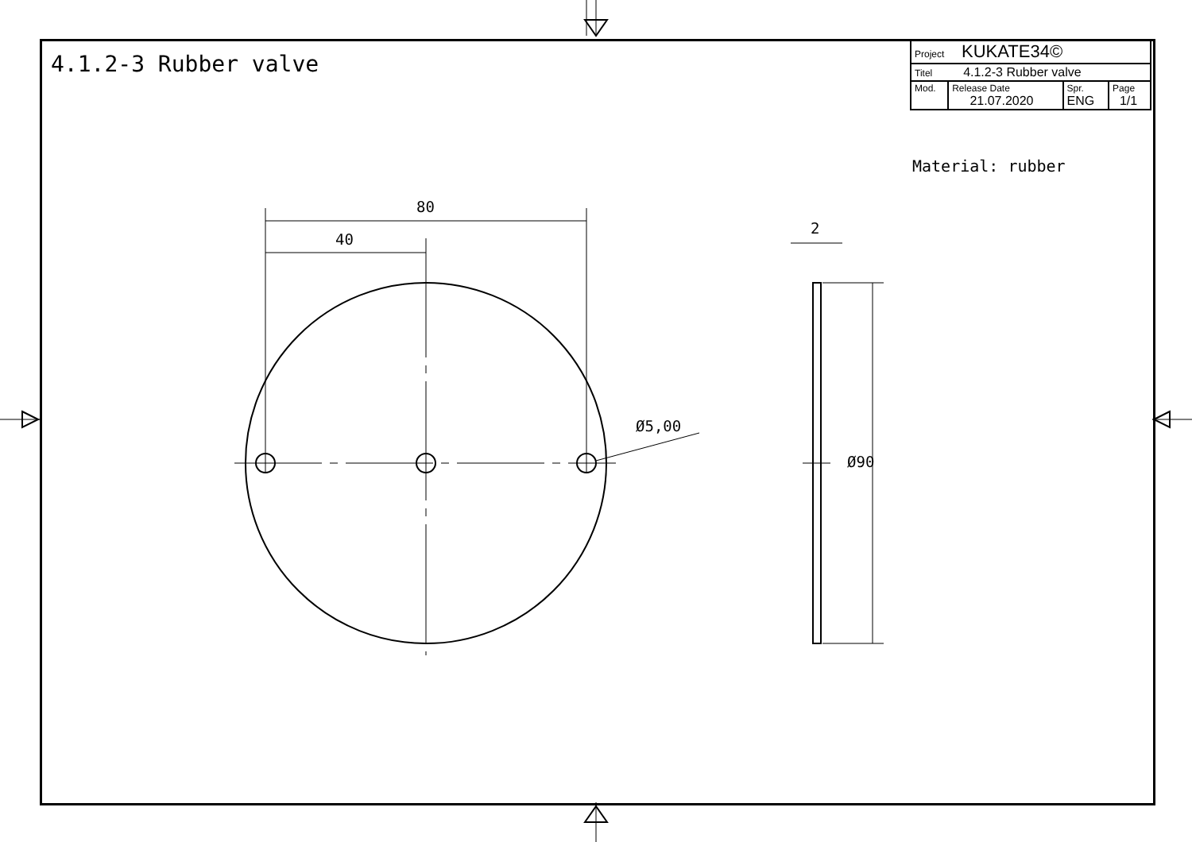4.1.2-3 Rubber valve
| Project KUKATE34© | | | |
| Titel 4.1.2-3 Rubber valve | | | |
| Mod. | Release Date 21.07.2020 | Spr. ENG | Page 1/1 |
Material: rubber
80
40
2
Ø5,00
Ø90